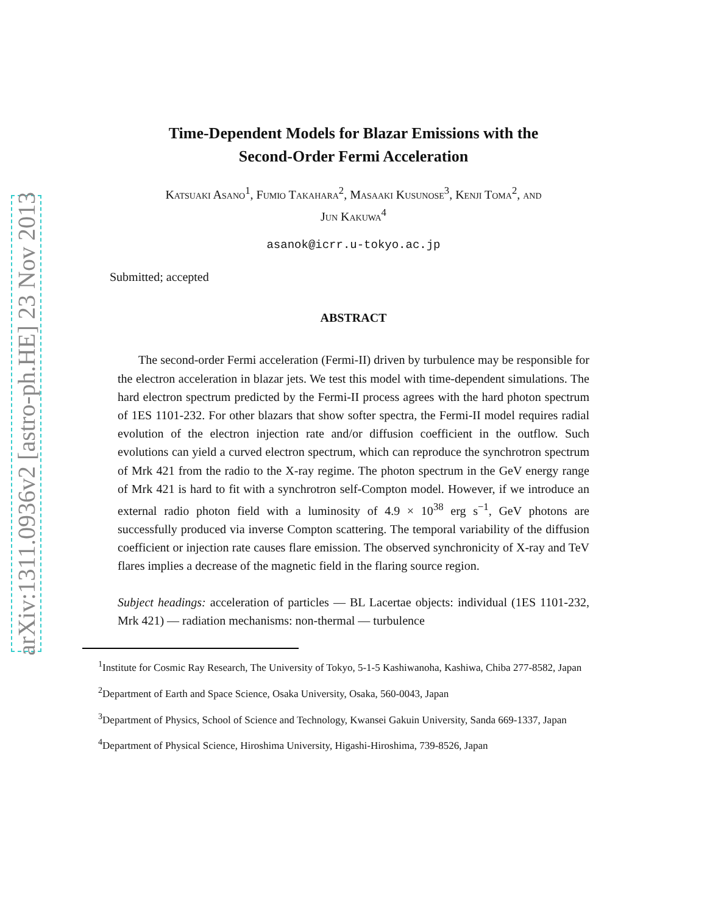arXiv:1311.0936v2 [astro-ph.HE] 23 Nov 2013
Time-Dependent Models for Blazar Emissions with the
Second-Order Fermi Acceleration
Katsuaki Asano<sup>1</sup>, Fumio Takahara<sup>2</sup>, Masaaki Kusunose<sup>3</sup>, Kenji Toma<sup>2</sup>, and
Jun Kakuwa<sup>4</sup>
asanok@icrr.u-tokyo.ac.jp
Submitted; accepted
ABSTRACT
The second-order Fermi acceleration (Fermi-II) driven by turbulence may be responsible for the electron acceleration in blazar jets. We test this model with time-dependent simulations. The hard electron spectrum predicted by the Fermi-II process agrees with the hard photon spectrum of 1ES 1101-232. For other blazars that show softer spectra, the Fermi-II model requires radial evolution of the electron injection rate and/or diffusion coefficient in the outflow. Such evolutions can yield a curved electron spectrum, which can reproduce the synchrotron spectrum of Mrk 421 from the radio to the X-ray regime. The photon spectrum in the GeV energy range of Mrk 421 is hard to fit with a synchrotron self-Compton model. However, if we introduce an external radio photon field with a luminosity of 4.9 × 10<sup>38</sup> erg s<sup>−1</sup>, GeV photons are successfully produced via inverse Compton scattering. The temporal variability of the diffusion coefficient or injection rate causes flare emission. The observed synchronicity of X-ray and TeV flares implies a decrease of the magnetic field in the flaring source region.
Subject headings: acceleration of particles — BL Lacertae objects: individual (1ES 1101-232, Mrk 421) — radiation mechanisms: non-thermal — turbulence
<sup>1</sup> Institute for Cosmic Ray Research, The University of Tokyo, 5-1-5 Kashiwanoha, Kashiwa, Chiba 277-8582, Japan
<sup>2</sup> Department of Earth and Space Science, Osaka University, Osaka, 560-0043, Japan
<sup>3</sup> Department of Physics, School of Science and Technology, Kwansei Gakuin University, Sanda 669-1337, Japan
<sup>4</sup> Department of Physical Science, Hiroshima University, Higashi-Hiroshima, 739-8526, Japan